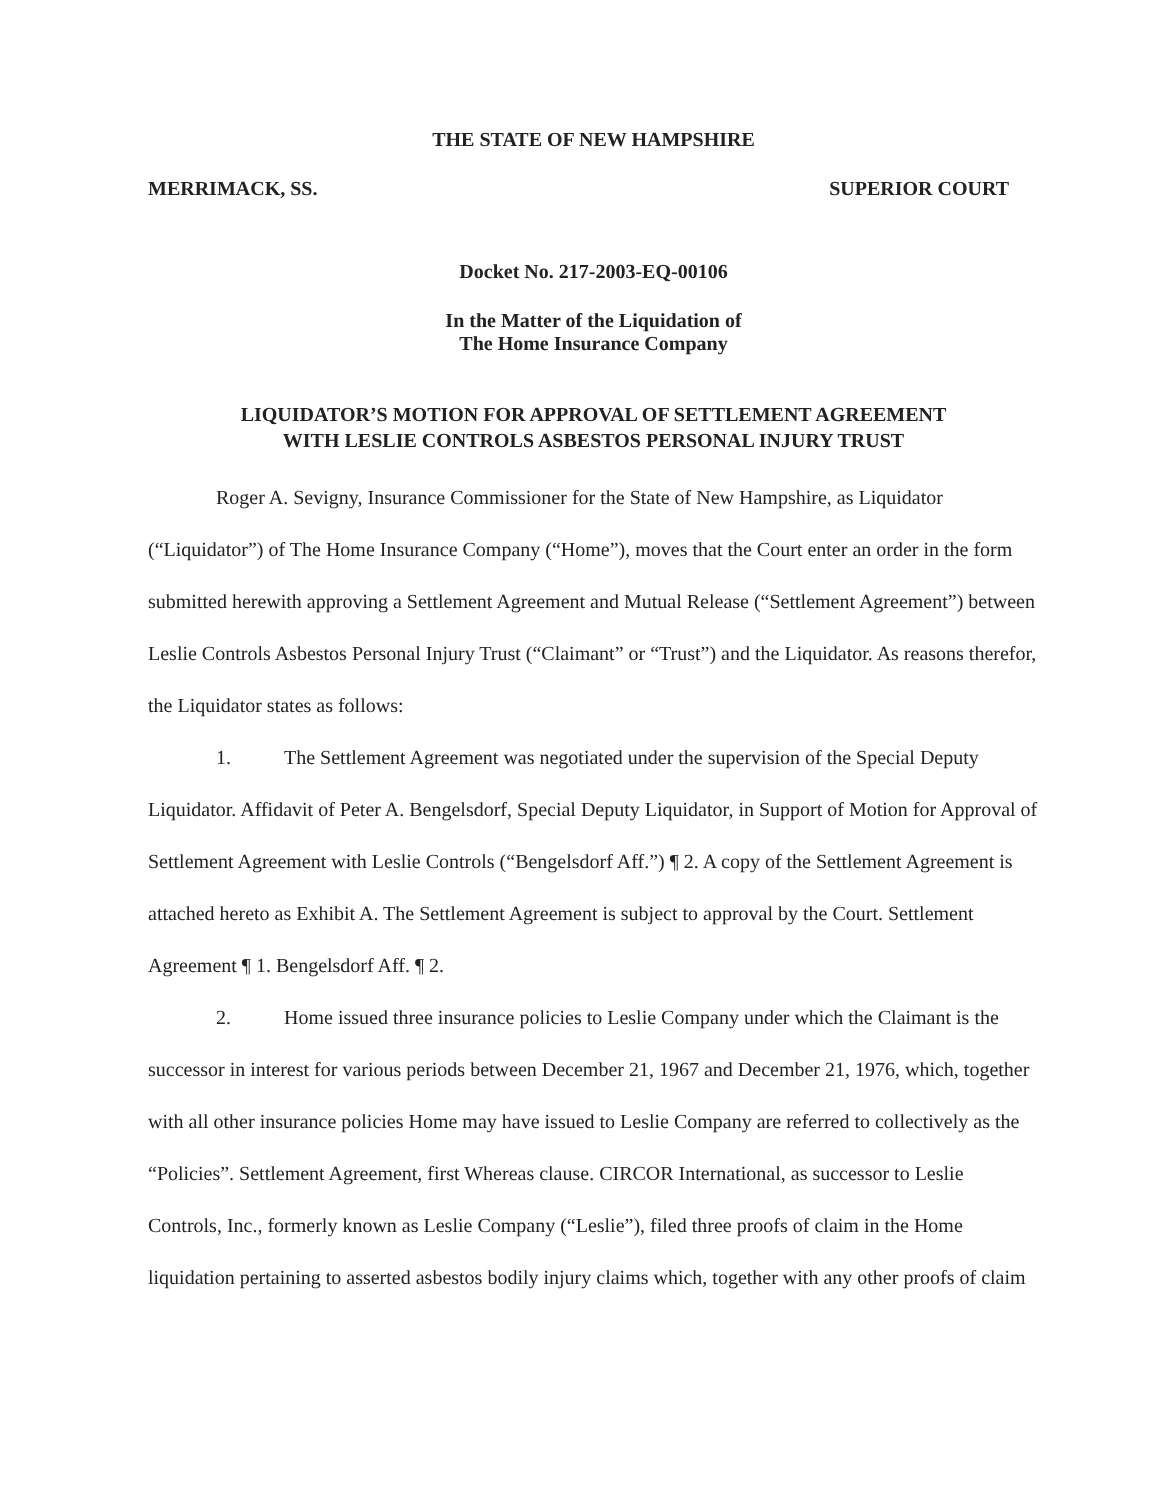THE STATE OF NEW HAMPSHIRE
MERRIMACK, SS. SUPERIOR COURT
Docket No. 217-2003-EQ-00106
In the Matter of the Liquidation of
The Home Insurance Company
LIQUIDATOR’S MOTION FOR APPROVAL OF SETTLEMENT AGREEMENT
WITH LESLIE CONTROLS ASBESTOS PERSONAL INJURY TRUST
Roger A. Sevigny, Insurance Commissioner for the State of New Hampshire, as Liquidator (“Liquidator”) of The Home Insurance Company (“Home”), moves that the Court enter an order in the form submitted herewith approving a Settlement Agreement and Mutual Release (“Settlement Agreement”) between Leslie Controls Asbestos Personal Injury Trust (“Claimant” or “Trust”) and the Liquidator. As reasons therefor, the Liquidator states as follows:
1. The Settlement Agreement was negotiated under the supervision of the Special Deputy Liquidator. Affidavit of Peter A. Bengelsdorf, Special Deputy Liquidator, in Support of Motion for Approval of Settlement Agreement with Leslie Controls (“Bengelsdorf Aff.”) ¶ 2. A copy of the Settlement Agreement is attached hereto as Exhibit A. The Settlement Agreement is subject to approval by the Court. Settlement Agreement ¶ 1. Bengelsdorf Aff. ¶ 2.
2. Home issued three insurance policies to Leslie Company under which the Claimant is the successor in interest for various periods between December 21, 1967 and December 21, 1976, which, together with all other insurance policies Home may have issued to Leslie Company are referred to collectively as the “Policies”. Settlement Agreement, first Whereas clause. CIRCOR International, as successor to Leslie Controls, Inc., formerly known as Leslie Company (“Leslie”), filed three proofs of claim in the Home liquidation pertaining to asserted asbestos bodily injury claims which, together with any other proofs of claim